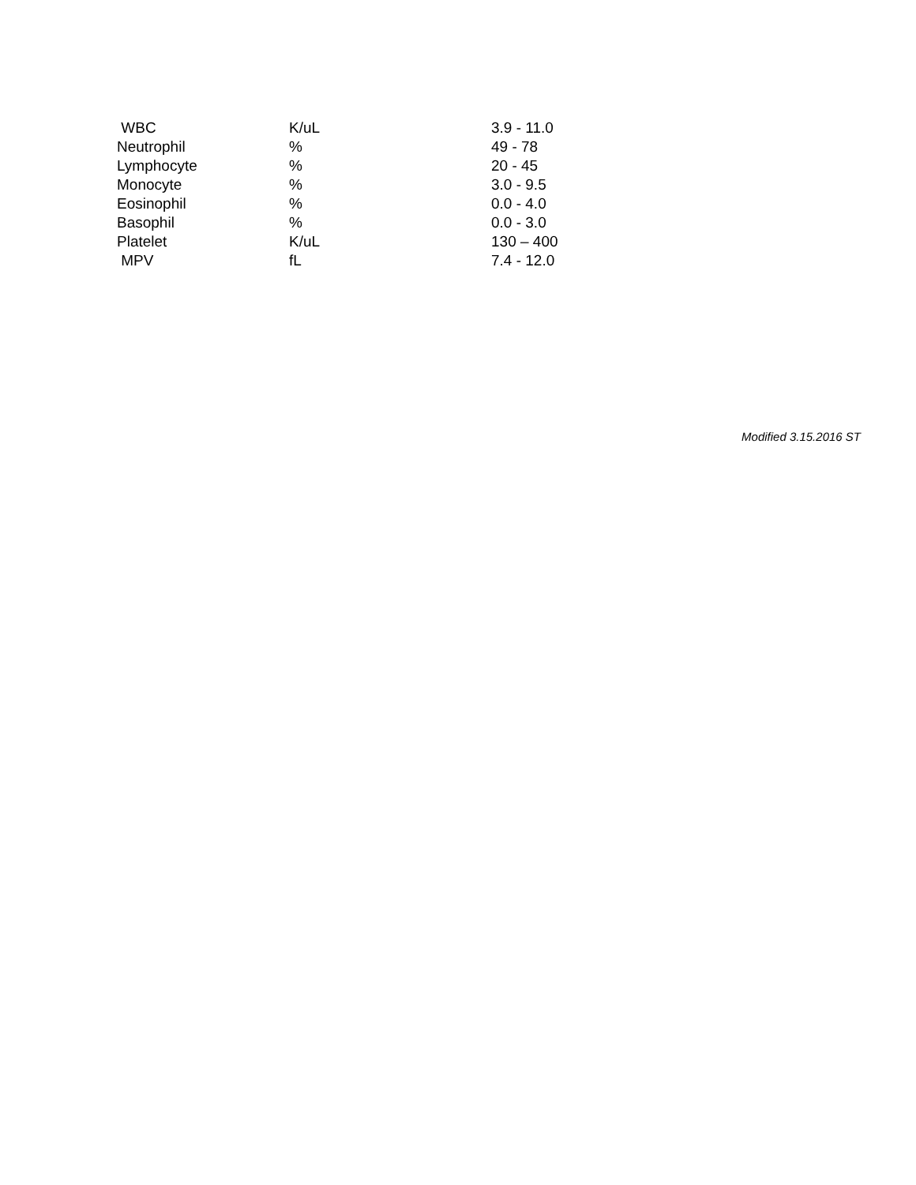| WBC | K/uL | 3.9 - 11.0 |
| Neutrophil | % | 49 - 78 |
| Lymphocyte | % | 20 - 45 |
| Monocyte | % | 3.0 - 9.5 |
| Eosinophil | % | 0.0 - 4.0 |
| Basophil | % | 0.0 - 3.0 |
| Platelet | K/uL | 130 – 400 |
| MPV | fL | 7.4 - 12.0 |
Modified 3.15.2016 ST